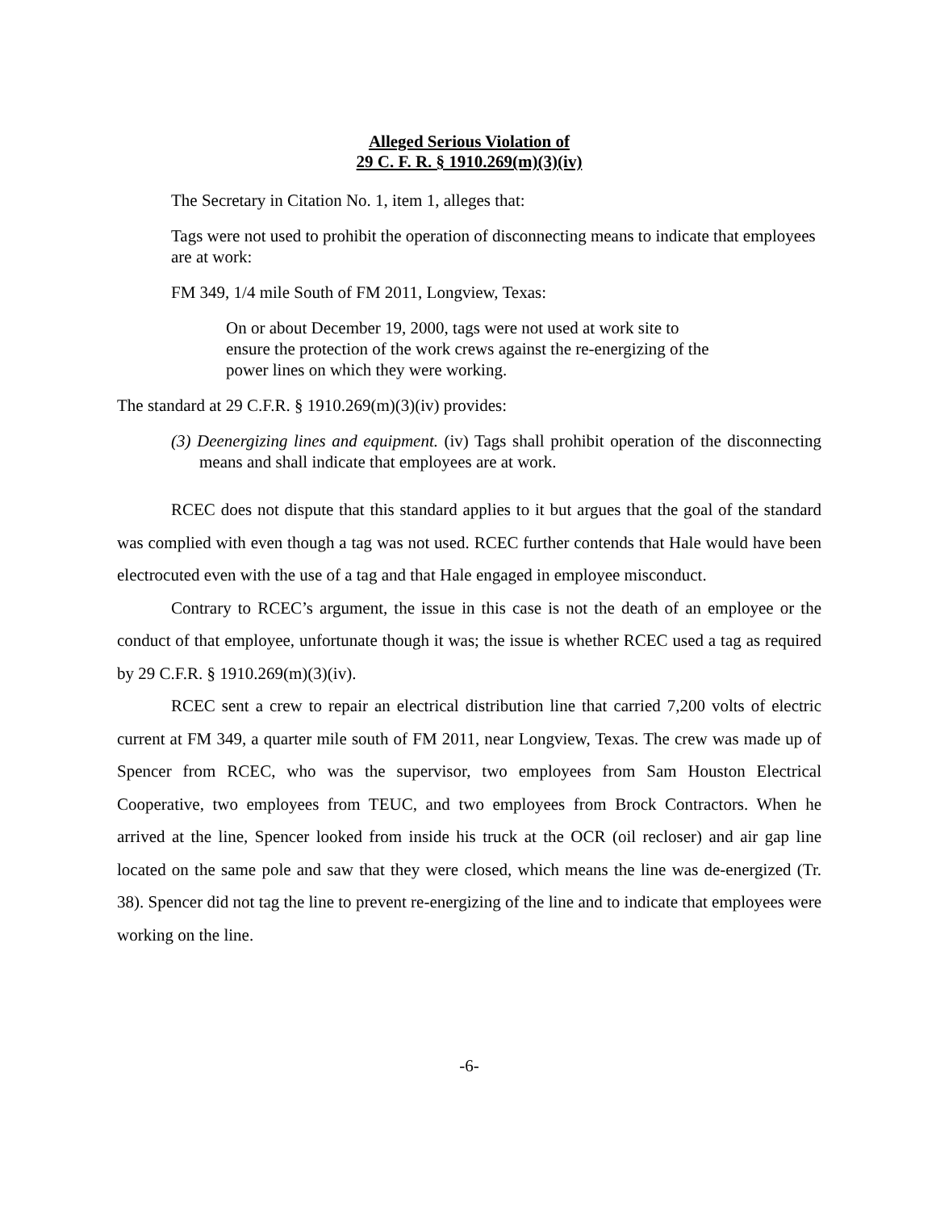Alleged Serious Violation of
29 C. F. R. § 1910.269(m)(3)(iv)
The Secretary in Citation No. 1, item 1, alleges that:
Tags were not used to prohibit the operation of disconnecting means to indicate that employees are at work:
FM 349, 1/4 mile South of FM 2011, Longview, Texas:
On or about December 19, 2000, tags were not used at work site to ensure the protection of the work crews against the re-energizing of the power lines on which they were working.
The standard at 29 C.F.R. § 1910.269(m)(3)(iv) provides:
(3) Deenergizing lines and equipment. (iv) Tags shall prohibit operation of the disconnecting means and shall indicate that employees are at work.
RCEC does not dispute that this standard applies to it but argues that the goal of the standard was complied with even though a tag was not used. RCEC further contends that Hale would have been electrocuted even with the use of a tag and that Hale engaged in employee misconduct.
Contrary to RCEC’s argument, the issue in this case is not the death of an employee or the conduct of that employee, unfortunate though it was; the issue is whether RCEC used a tag as required by 29 C.F.R. § 1910.269(m)(3)(iv).
RCEC sent a crew to repair an electrical distribution line that carried 7,200 volts of electric current at FM 349, a quarter mile south of FM 2011, near Longview, Texas. The crew was made up of Spencer from RCEC, who was the supervisor, two employees from Sam Houston Electrical Cooperative, two employees from TEUC, and two employees from Brock Contractors. When he arrived at the line, Spencer looked from inside his truck at the OCR (oil recloser) and air gap line located on the same pole and saw that they were closed, which means the line was de-energized (Tr. 38). Spencer did not tag the line to prevent re-energizing of the line and to indicate that employees were working on the line.
-6-